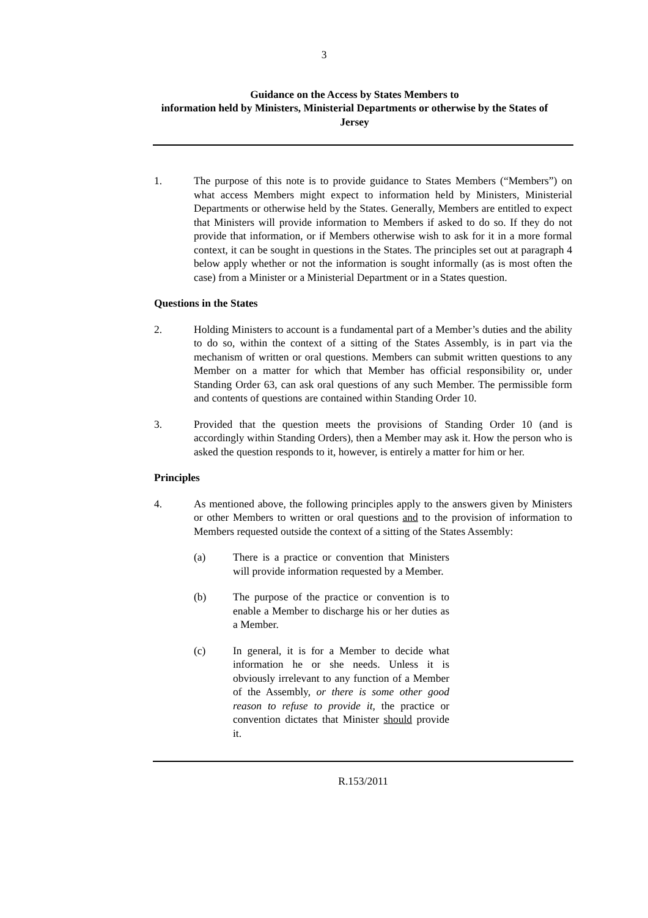3
Guidance on the Access by States Members to
information held by Ministers, Ministerial Departments or otherwise by the States of Jersey
1. The purpose of this note is to provide guidance to States Members (“Members”) on what access Members might expect to information held by Ministers, Ministerial Departments or otherwise held by the States. Generally, Members are entitled to expect that Ministers will provide information to Members if asked to do so. If they do not provide that information, or if Members otherwise wish to ask for it in a more formal context, it can be sought in questions in the States. The principles set out at paragraph 4 below apply whether or not the information is sought informally (as is most often the case) from a Minister or a Ministerial Department or in a States question.
Questions in the States
2. Holding Ministers to account is a fundamental part of a Member’s duties and the ability to do so, within the context of a sitting of the States Assembly, is in part via the mechanism of written or oral questions. Members can submit written questions to any Member on a matter for which that Member has official responsibility or, under Standing Order 63, can ask oral questions of any such Member. The permissible form and contents of questions are contained within Standing Order 10.
3. Provided that the question meets the provisions of Standing Order 10 (and is accordingly within Standing Orders), then a Member may ask it. How the person who is asked the question responds to it, however, is entirely a matter for him or her.
Principles
4. As mentioned above, the following principles apply to the answers given by Ministers or other Members to written or oral questions and to the provision of information to Members requested outside the context of a sitting of the States Assembly:
(a) There is a practice or convention that Ministers will provide information requested by a Member.
(b) The purpose of the practice or convention is to enable a Member to discharge his or her duties as a Member.
(c) In general, it is for a Member to decide what information he or she needs. Unless it is obviously irrelevant to any function of a Member of the Assembly, or there is some other good reason to refuse to provide it, the practice or convention dictates that Minister should provide it.
R.153/2011